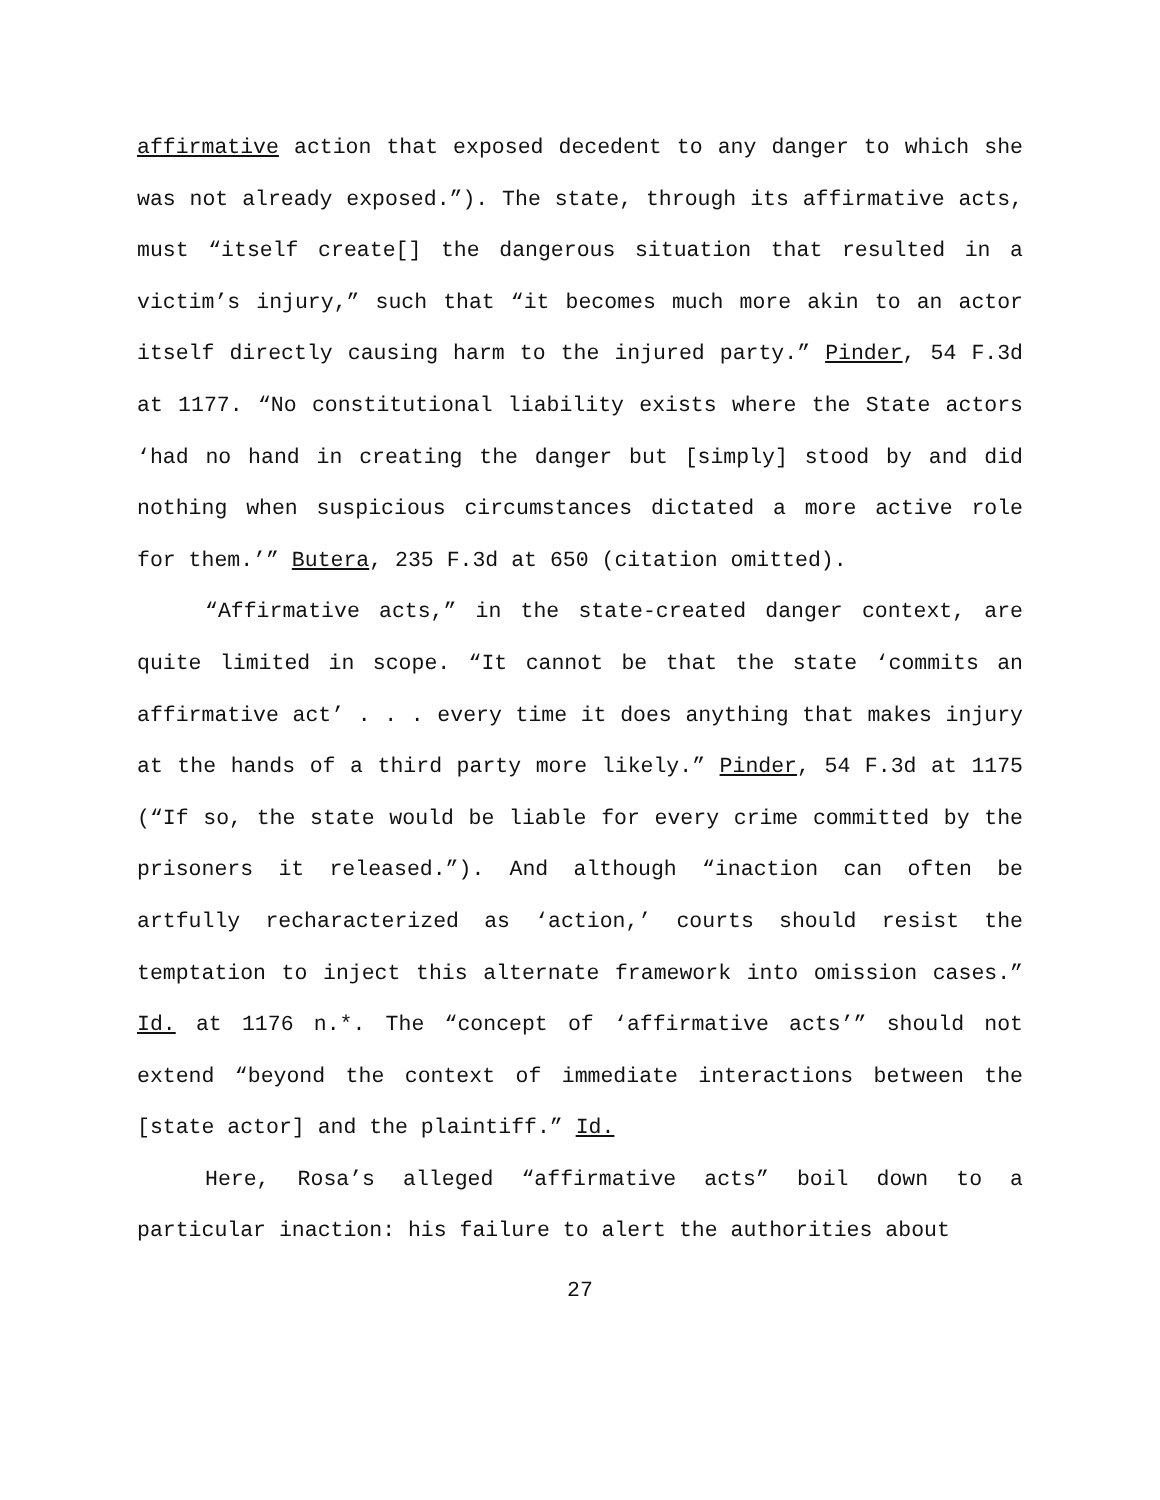affirmative action that exposed decedent to any danger to which she was not already exposed.”). The state, through its affirmative acts, must “itself create[] the dangerous situation that resulted in a victim’s injury,” such that “it becomes much more akin to an actor itself directly causing harm to the injured party.” Pinder, 54 F.3d at 1177. “No constitutional liability exists where the State actors ‘had no hand in creating the danger but [simply] stood by and did nothing when suspicious circumstances dictated a more active role for them.’” Butera, 235 F.3d at 650 (citation omitted).
“Affirmative acts,” in the state-created danger context, are quite limited in scope. “It cannot be that the state ‘commits an affirmative act’ . . . every time it does anything that makes injury at the hands of a third party more likely.” Pinder, 54 F.3d at 1175 (“If so, the state would be liable for every crime committed by the prisoners it released.”). And although “inaction can often be artfully recharacterized as ‘action,’ courts should resist the temptation to inject this alternate framework into omission cases.” Id. at 1176 n.*. The “concept of ‘affirmative acts’” should not extend “beyond the context of immediate interactions between the [state actor] and the plaintiff.” Id.
Here, Rosa’s alleged “affirmative acts” boil down to a particular inaction: his failure to alert the authorities about
27